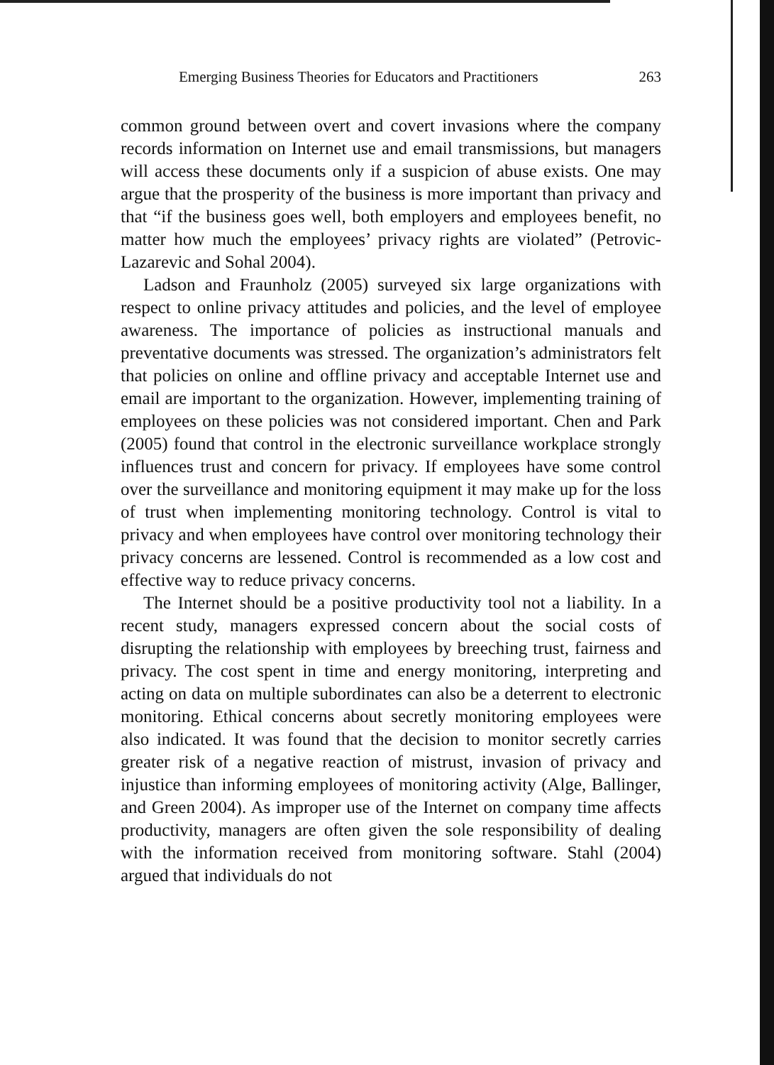Emerging Business Theories for Educators and Practitioners 263
common ground between overt and covert invasions where the company records information on Internet use and email transmissions, but managers will access these documents only if a suspicion of abuse exists. One may argue that the prosperity of the business is more important than privacy and that “if the business goes well, both employers and employees benefit, no matter how much the employees’ privacy rights are violated” (Petrovic-Lazarevic and Sohal 2004).
Ladson and Fraunholz (2005) surveyed six large organizations with respect to online privacy attitudes and policies, and the level of employee awareness. The importance of policies as instructional manuals and preventative documents was stressed. The organization’s administrators felt that policies on online and offline privacy and acceptable Internet use and email are important to the organization. However, implementing training of employees on these policies was not considered important. Chen and Park (2005) found that control in the electronic surveillance workplace strongly influences trust and concern for privacy. If employees have some control over the surveillance and monitoring equipment it may make up for the loss of trust when implementing monitoring technology. Control is vital to privacy and when employees have control over monitoring technology their privacy concerns are lessened. Control is recommended as a low cost and effective way to reduce privacy concerns.
The Internet should be a positive productivity tool not a liability. In a recent study, managers expressed concern about the social costs of disrupting the relationship with employees by breeching trust, fairness and privacy. The cost spent in time and energy monitoring, interpreting and acting on data on multiple subordinates can also be a deterrent to electronic monitoring. Ethical concerns about secretly monitoring employees were also indicated. It was found that the decision to monitor secretly carries greater risk of a negative reaction of mistrust, invasion of privacy and injustice than informing employees of monitoring activity (Alge, Ballinger, and Green 2004). As improper use of the Internet on company time affects productivity, managers are often given the sole responsibility of dealing with the information received from monitoring software. Stahl (2004) argued that individuals do not